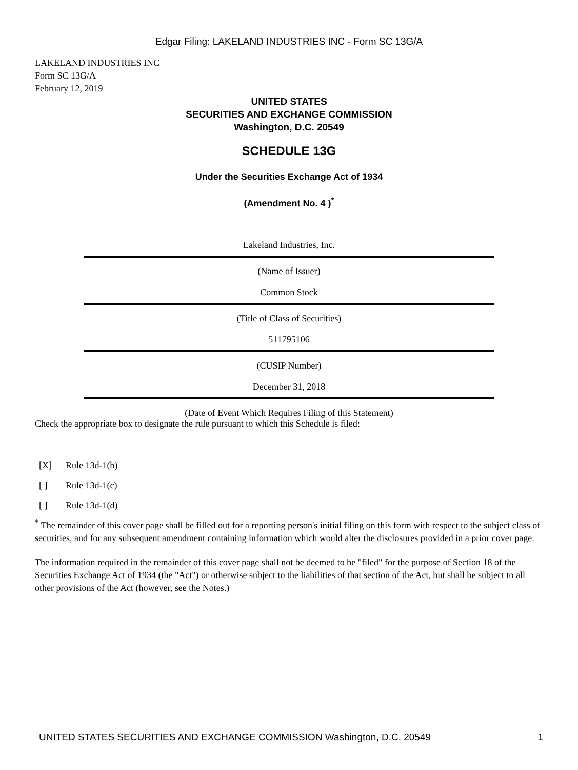Edgar Filing: LAKELAND INDUSTRIES INC - Form SC 13G/A
LAKELAND INDUSTRIES INC
Form SC 13G/A
February 12, 2019
UNITED STATES
SECURITIES AND EXCHANGE COMMISSION
Washington, D.C. 20549
SCHEDULE 13G
Under the Securities Exchange Act of 1934
(Amendment No. 4 )<sup>*</sup>
Lakeland Industries, Inc.
(Name of Issuer)
Common Stock
(Title of Class of Securities)
511795106
(CUSIP Number)
December 31, 2018
(Date of Event Which Requires Filing of this Statement)
Check the appropriate box to designate the rule pursuant to which this Schedule is filed:
[X] Rule 13d-1(b)
[ ] Rule 13d-1(c)
[ ] Rule 13d-1(d)
<sup>*</sup> The remainder of this cover page shall be filled out for a reporting person's initial filing on this form with respect to the subject class of securities, and for any subsequent amendment containing information which would alter the disclosures provided in a prior cover page.
The information required in the remainder of this cover page shall not be deemed to be "filed" for the purpose of Section 18 of the Securities Exchange Act of 1934 (the "Act") or otherwise subject to the liabilities of that section of the Act, but shall be subject to all other provisions of the Act (however, see the Notes.)
UNITED STATES SECURITIES AND EXCHANGE COMMISSION Washington, D.C. 20549 1